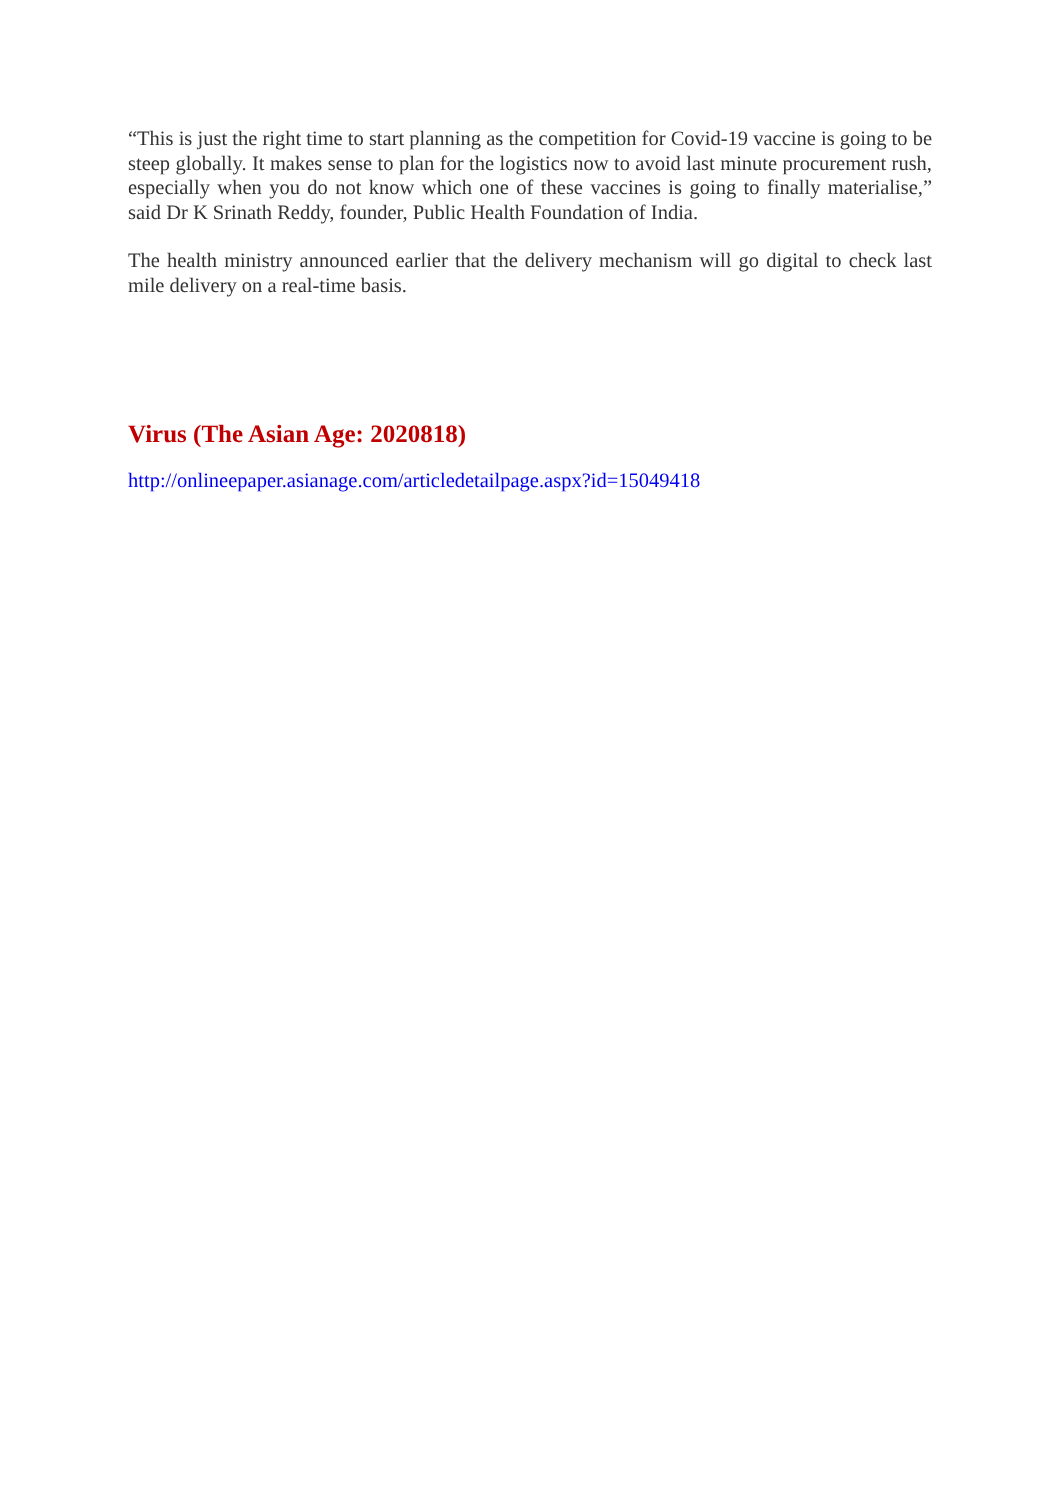“This is just the right time to start planning as the competition for Covid-19 vaccine is going to be steep globally. It makes sense to plan for the logistics now to avoid last minute procurement rush, especially when you do not know which one of these vaccines is going to finally materialise,” said Dr K Srinath Reddy, founder, Public Health Foundation of India.
The health ministry announced earlier that the delivery mechanism will go digital to check last mile delivery on a real-time basis.
Virus (The Asian Age: 2020818)
http://onlineepaper.asianage.com/articledetailpage.aspx?id=15049418